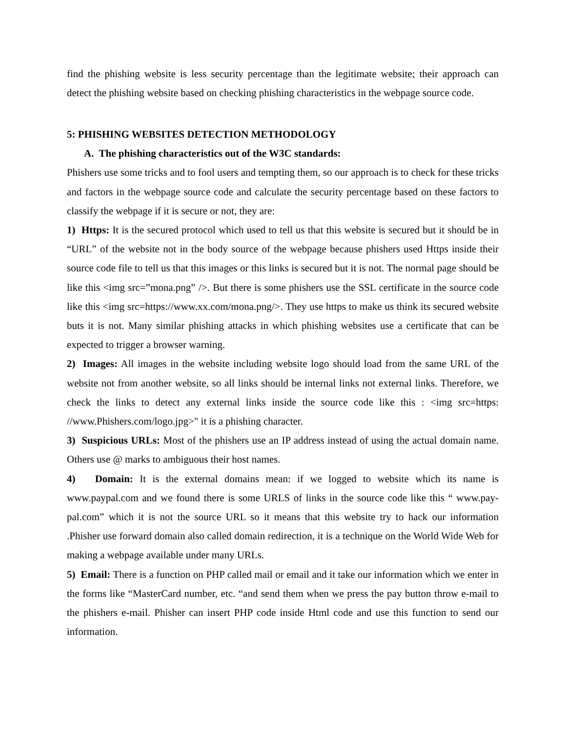find the phishing website is less security percentage than the legitimate website; their approach can detect the phishing website based on checking phishing characteristics in the webpage source code.
5: PHISHING WEBSITES DETECTION METHODOLOGY
A. The phishing characteristics out of the W3C standards:
Phishers use some tricks and to fool users and tempting them, so our approach is to check for these tricks and factors in the webpage source code and calculate the security percentage based on these factors to classify the webpage if it is secure or not, they are:
1) Https: It is the secured protocol which used to tell us that this website is secured but it should be in “URL” of the website not in the body source of the webpage because phishers used Https inside their source code file to tell us that this images or this links is secured but it is not. The normal page should be like this <img src=”mona.png” />. But there is some phishers use the SSL certificate in the source code like this <img src=https://www.xx.com/mona.png/>. They use https to make us think its secured website buts it is not. Many similar phishing attacks in which phishing websites use a certificate that can be expected to trigger a browser warning.
2) Images: All images in the website including website logo should load from the same URL of the website not from another website, so all links should be internal links not external links. Therefore, we check the links to detect any external links inside the source code like this : <img src=https: //www.Phishers.com/logo.jpg>" it is a phishing character.
3) Suspicious URLs: Most of the phishers use an IP address instead of using the actual domain name. Others use @ marks to ambiguous their host names.
4) Domain: It is the external domains mean: if we logged to website which its name is www.paypal.com and we found there is some URLS of links in the source code like this “ www.pay-pal.com” which it is not the source URL so it means that this website try to hack our information .Phisher use forward domain also called domain redirection, it is a technique on the World Wide Web for making a webpage available under many URLs.
5) Email: There is a function on PHP called mail or email and it take our information which we enter in the forms like “MasterCard number, etc. “and send them when we press the pay button throw e-mail to the phishers e-mail. Phisher can insert PHP code inside Html code and use this function to send our information.